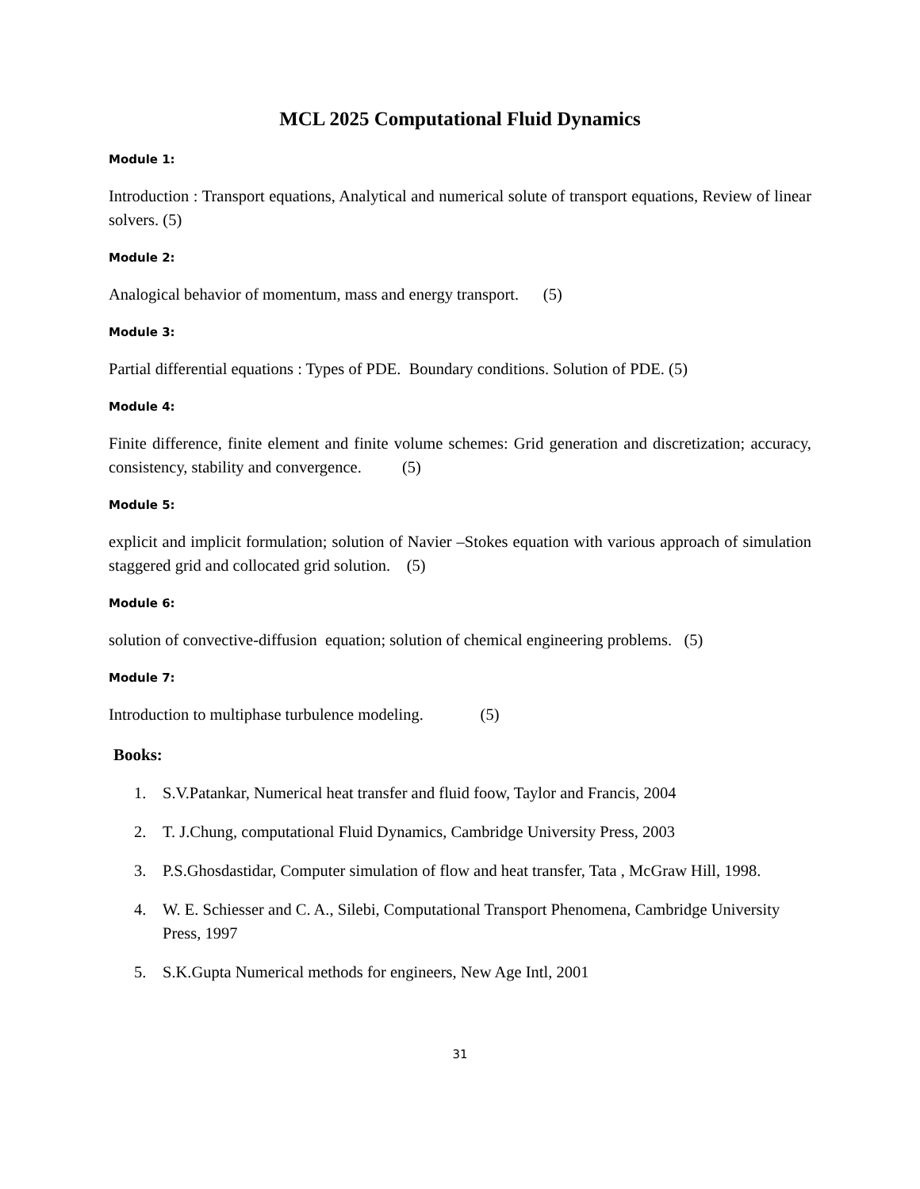MCL 2025 Computational Fluid Dynamics
Module 1:
Introduction : Transport equations, Analytical and numerical solute of transport equations, Review of linear solvers. (5)
Module 2:
Analogical behavior of momentum, mass and energy transport. (5)
Module 3:
Partial differential equations : Types of PDE. Boundary conditions. Solution of PDE. (5)
Module 4:
Finite difference, finite element and finite volume schemes: Grid generation and discretization; accuracy, consistency, stability and convergence. (5)
Module 5:
explicit and implicit formulation; solution of Navier –Stokes equation with various approach of simulation staggered grid and collocated grid solution. (5)
Module 6:
solution of convective-diffusion equation; solution of chemical engineering problems. (5)
Module 7:
Introduction to multiphase turbulence modeling. (5)
Books:
1. S.V.Patankar, Numerical heat transfer and fluid foow, Taylor and Francis, 2004
2. T. J.Chung, computational Fluid Dynamics, Cambridge University Press, 2003
3. P.S.Ghosdastidar, Computer simulation of flow and heat transfer, Tata , McGraw Hill, 1998.
4. W. E. Schiesser and C. A., Silebi, Computational Transport Phenomena, Cambridge University Press, 1997
5. S.K.Gupta Numerical methods for engineers, New Age Intl, 2001
31